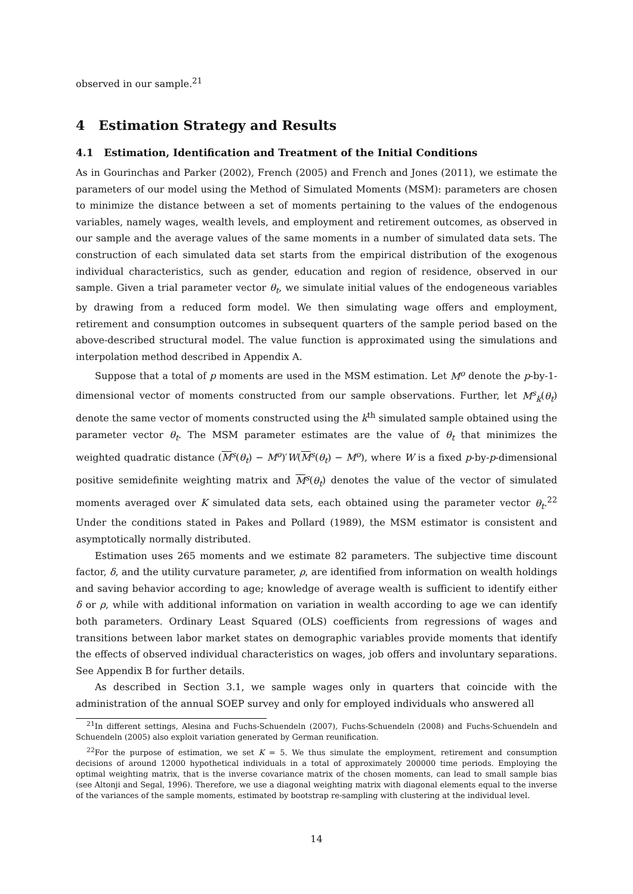observed in our sample.<sup>21</sup>
4 Estimation Strategy and Results
4.1 Estimation, Identification and Treatment of the Initial Conditions
As in Gourinchas and Parker (2002), French (2005) and French and Jones (2011), we estimate the parameters of our model using the Method of Simulated Moments (MSM): parameters are chosen to minimize the distance between a set of moments pertaining to the values of the endogenous variables, namely wages, wealth levels, and employment and retirement outcomes, as observed in our sample and the average values of the same moments in a number of simulated data sets. The construction of each simulated data set starts from the empirical distribution of the exogenous individual characteristics, such as gender, education and region of residence, observed in our sample. Given a trial parameter vector θ<sub>t</sub>, we simulate initial values of the endogeneous variables by drawing from a reduced form model. We then simulating wage offers and employment, retirement and consumption outcomes in subsequent quarters of the sample period based on the above-described structural model. The value function is approximated using the simulations and interpolation method described in Appendix A.
Suppose that a total of p moments are used in the MSM estimation. Let M<sup>o</sup> denote the p-by-1-dimensional vector of moments constructed from our sample observations. Further, let M<sup>s</sup><sub>k</sub>(θ<sub>t</sub>) denote the same vector of moments constructed using the k<sup>th</sup> simulated sample obtained using the parameter vector θ<sub>t</sub>. The MSM parameter estimates are the value of θ<sub>t</sub> that minimizes the weighted quadratic distance (M<sup>s</sup>(θ<sub>t</sub>) − M<sup>o</sup>)′W(M<sup>s</sup>(θ<sub>t</sub>) − M<sup>o</sup>), where W is a fixed p-by-p-dimensional positive semidefinite weighting matrix and M<sup>s</sup>(θ<sub>t</sub>) denotes the value of the vector of simulated moments averaged over K simulated data sets, each obtained using the parameter vector θ<sub>t</sub>.<sup>22</sup> Under the conditions stated in Pakes and Pollard (1989), the MSM estimator is consistent and asymptotically normally distributed.
Estimation uses 265 moments and we estimate 82 parameters. The subjective time discount factor, δ, and the utility curvature parameter, ρ, are identified from information on wealth holdings and saving behavior according to age; knowledge of average wealth is sufficient to identify either δ or ρ, while with additional information on variation in wealth according to age we can identify both parameters. Ordinary Least Squared (OLS) coefficients from regressions of wages and transitions between labor market states on demographic variables provide moments that identify the effects of observed individual characteristics on wages, job offers and involuntary separations. See Appendix B for further details.
As described in Section 3.1, we sample wages only in quarters that coincide with the administration of the annual SOEP survey and only for employed individuals who answered all
<sup>21</sup> In different settings, Alesina and Fuchs-Schuendeln (2007), Fuchs-Schuendeln (2008) and Fuchs-Schuendeln and Schuendeln (2005) also exploit variation generated by German reunification.
<sup>22</sup> For the purpose of estimation, we set K = 5. We thus simulate the employment, retirement and consumption decisions of around 12000 hypothetical individuals in a total of approximately 200000 time periods. Employing the optimal weighting matrix, that is the inverse covariance matrix of the chosen moments, can lead to small sample bias (see Altonji and Segal, 1996). Therefore, we use a diagonal weighting matrix with diagonal elements equal to the inverse of the variances of the sample moments, estimated by bootstrap re-sampling with clustering at the individual level.
14